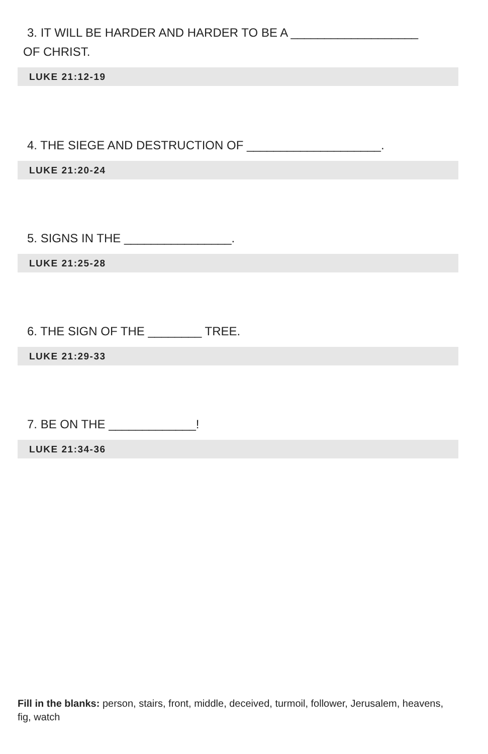3. IT WILL BE HARDER AND HARDER TO BE A ___________________
OF CHRIST.
LUKE 21:12-19
4. THE SIEGE AND DESTRUCTION OF ____________________.
LUKE 21:20-24
5. SIGNS IN THE ________________.
LUKE 21:25-28
6. THE SIGN OF THE ________ TREE.
LUKE 21:29-33
7. BE ON THE _____________!
LUKE 21:34-36
Fill in the blanks: person, stairs, front, middle, deceived, turmoil, follower, Jerusalem, heavens, fig, watch